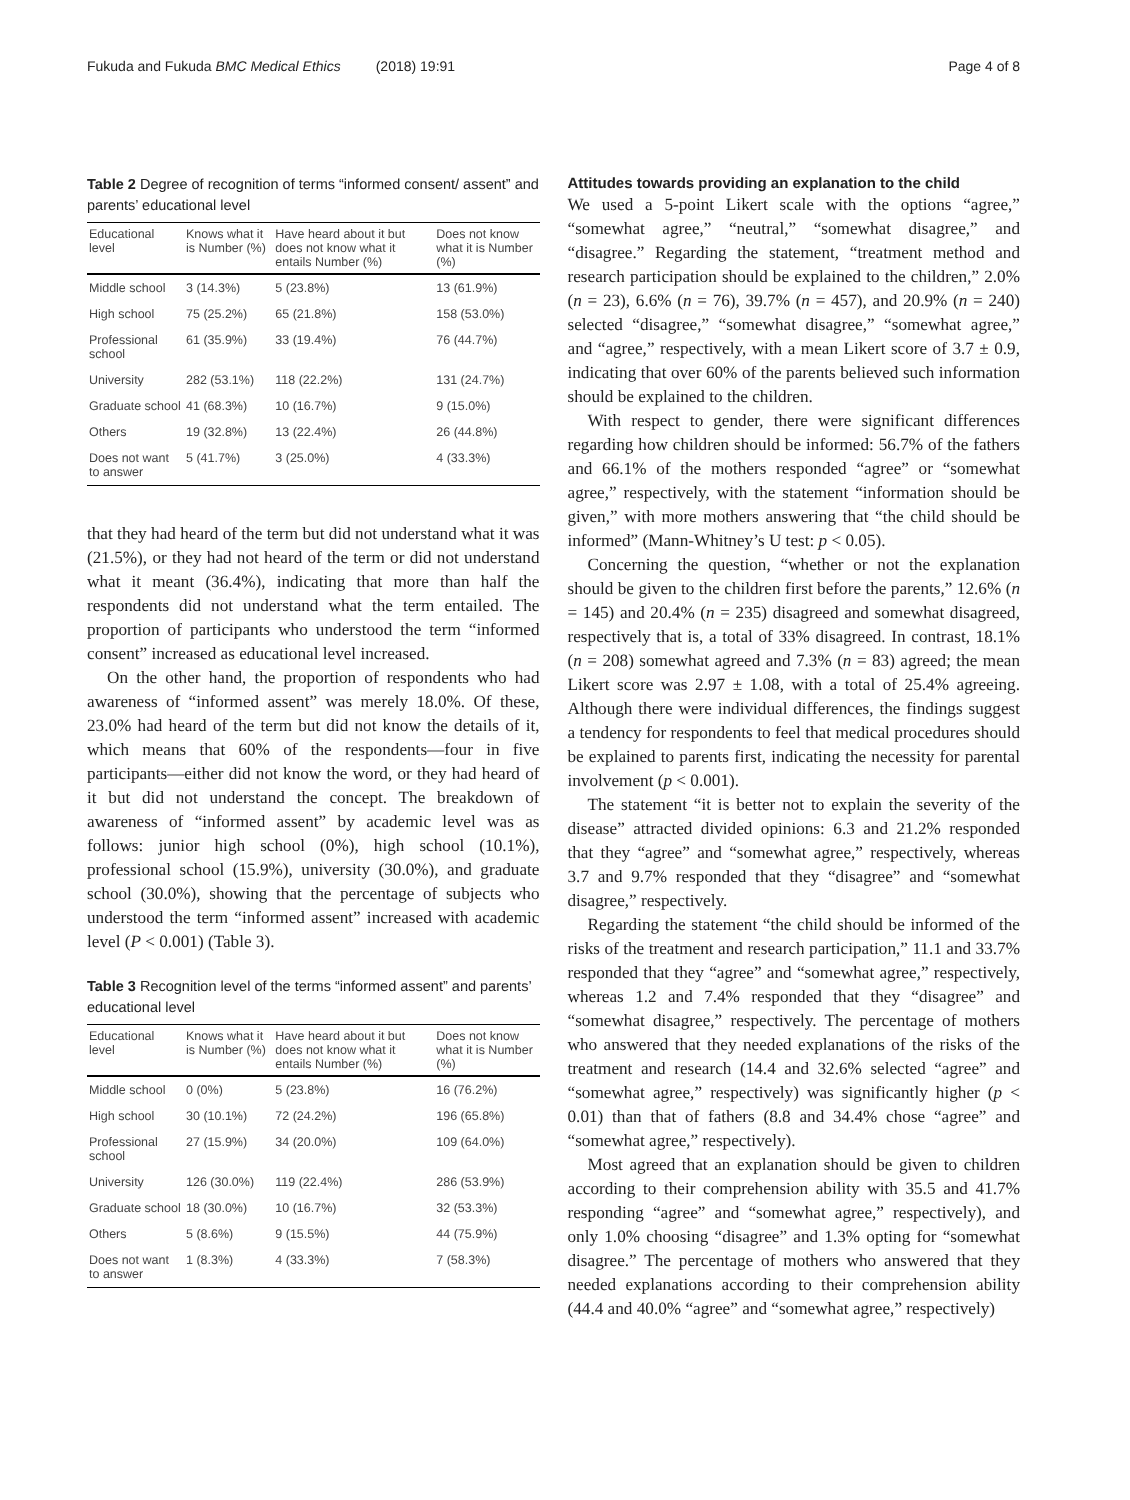Fukuda and Fukuda BMC Medical Ethics (2018) 19:91 Page 4 of 8
Table 2 Degree of recognition of terms “informed consent/ assent” and parents’ educational level
| Educational level | Knows what it is Number (%) | Have heard about it but does not know what it entails Number (%) | Does not know what it is Number (%) |
| --- | --- | --- | --- |
| Middle school | 3 (14.3%) | 5 (23.8%) | 13 (61.9%) |
| High school | 75 (25.2%) | 65 (21.8%) | 158 (53.0%) |
| Professional school | 61 (35.9%) | 33 (19.4%) | 76 (44.7%) |
| University | 282 (53.1%) | 118 (22.2%) | 131 (24.7%) |
| Graduate school | 41 (68.3%) | 10 (16.7%) | 9 (15.0%) |
| Others | 19 (32.8%) | 13 (22.4%) | 26 (44.8%) |
| Does not want to answer | 5 (41.7%) | 3 (25.0%) | 4 (33.3%) |
that they had heard of the term but did not understand what it was (21.5%), or they had not heard of the term or did not understand what it meant (36.4%), indicating that more than half the respondents did not understand what the term entailed. The proportion of participants who understood the term “informed consent” increased as educational level increased.
On the other hand, the proportion of respondents who had awareness of “informed assent” was merely 18.0%. Of these, 23.0% had heard of the term but did not know the details of it, which means that 60% of the respondents—four in five participants—either did not know the word, or they had heard of it but did not understand the concept. The breakdown of awareness of “informed assent” by academic level was as follows: junior high school (0%), high school (10.1%), professional school (15.9%), university (30.0%), and graduate school (30.0%), showing that the percentage of subjects who understood the term “informed assent” increased with academic level (P < 0.001) (Table 3).
Table 3 Recognition level of the terms “informed assent” and parents’ educational level
| Educational level | Knows what it is Number (%) | Have heard about it but does not know what it entails Number (%) | Does not know what it is Number (%) |
| --- | --- | --- | --- |
| Middle school | 0 (0%) | 5 (23.8%) | 16 (76.2%) |
| High school | 30 (10.1%) | 72 (24.2%) | 196 (65.8%) |
| Professional school | 27 (15.9%) | 34 (20.0%) | 109 (64.0%) |
| University | 126 (30.0%) | 119 (22.4%) | 286 (53.9%) |
| Graduate school | 18 (30.0%) | 10 (16.7%) | 32 (53.3%) |
| Others | 5 (8.6%) | 9 (15.5%) | 44 (75.9%) |
| Does not want to answer | 1 (8.3%) | 4 (33.3%) | 7 (58.3%) |
Attitudes towards providing an explanation to the child
We used a 5-point Likert scale with the options “agree,” “somewhat agree,” “neutral,” “somewhat disagree,” and “disagree.” Regarding the statement, “treatment method and research participation should be explained to the children,” 2.0% (n = 23), 6.6% (n = 76), 39.7% (n = 457), and 20.9% (n = 240) selected “disagree,” “somewhat disagree,” “somewhat agree,” and “agree,” respectively, with a mean Likert score of 3.7 ± 0.9, indicating that over 60% of the parents believed such information should be explained to the children.
With respect to gender, there were significant differences regarding how children should be informed: 56.7% of the fathers and 66.1% of the mothers responded “agree” or “somewhat agree,” respectively, with the statement “information should be given,” with more mothers answering that “the child should be informed” (Mann-Whitney’s U test: p < 0.05).
Concerning the question, “whether or not the explanation should be given to the children first before the parents,” 12.6% (n = 145) and 20.4% (n = 235) disagreed and somewhat disagreed, respectively that is, a total of 33% disagreed. In contrast, 18.1% (n = 208) somewhat agreed and 7.3% (n = 83) agreed; the mean Likert score was 2.97 ± 1.08, with a total of 25.4% agreeing. Although there were individual differences, the findings suggest a tendency for respondents to feel that medical procedures should be explained to parents first, indicating the necessity for parental involvement (p < 0.001).
The statement “it is better not to explain the severity of the disease” attracted divided opinions: 6.3 and 21.2% responded that they “agree” and “somewhat agree,” respectively, whereas 3.7 and 9.7% responded that they “disagree” and “somewhat disagree,” respectively.
Regarding the statement “the child should be informed of the risks of the treatment and research participation,” 11.1 and 33.7% responded that they “agree” and “somewhat agree,” respectively, whereas 1.2 and 7.4% responded that they “disagree” and “somewhat disagree,” respectively. The percentage of mothers who answered that they needed explanations of the risks of the treatment and research (14.4 and 32.6% selected “agree” and “somewhat agree,” respectively) was significantly higher (p < 0.01) than that of fathers (8.8 and 34.4% chose “agree” and “somewhat agree,” respectively).
Most agreed that an explanation should be given to children according to their comprehension ability with 35.5 and 41.7% responding “agree” and “somewhat agree,” respectively), and only 1.0% choosing “disagree” and 1.3% opting for “somewhat disagree.” The percentage of mothers who answered that they needed explanations according to their comprehension ability (44.4 and 40.0% “agree” and “somewhat agree,” respectively)